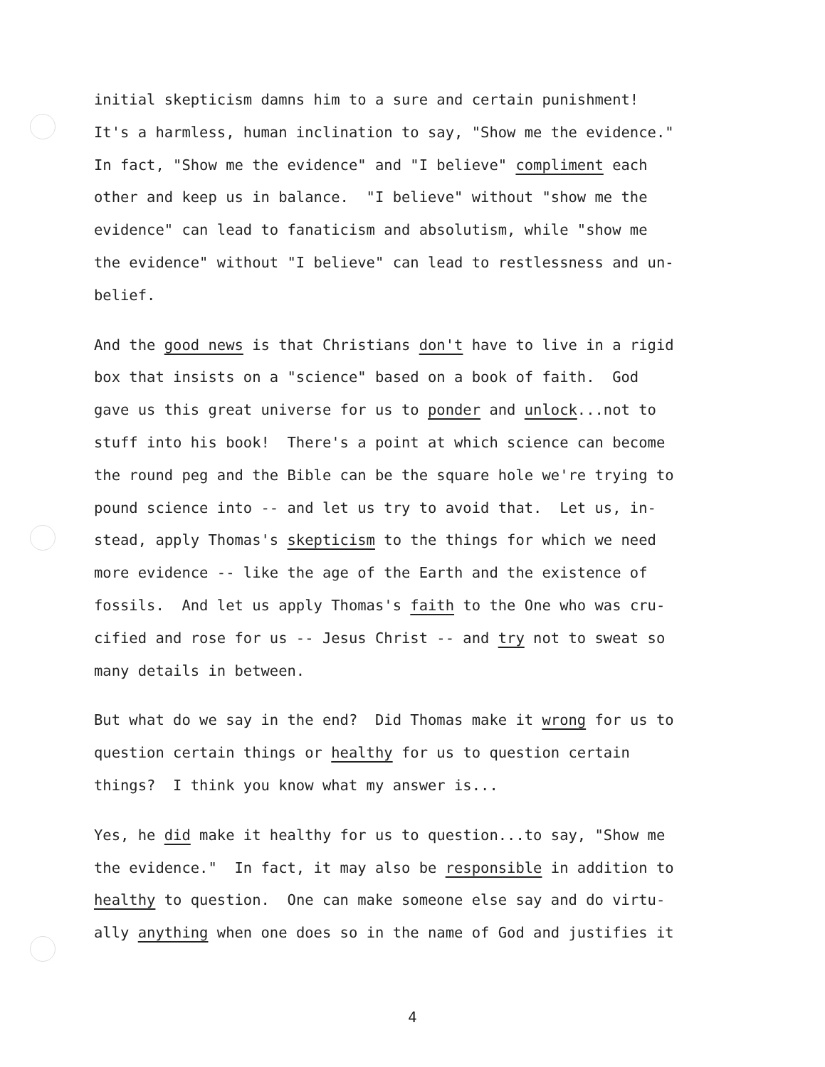initial skepticism damns him to a sure and certain punishment! It's a harmless, human inclination to say, "Show me the evidence." In fact, "Show me the evidence" and "I believe" compliment each other and keep us in balance. "I believe" without "show me the evidence" can lead to fanaticism and absolutism, while "show me the evidence" without "I believe" can lead to restlessness and un- belief.
And the good news is that Christians don't have to live in a rigid box that insists on a "science" based on a book of faith. God gave us this great universe for us to ponder and unlock...not to stuff into his book! There's a point at which science can become the round peg and the Bible can be the square hole we're trying to pound science into -- and let us try to avoid that. Let us, in- stead, apply Thomas's skepticism to the things for which we need more evidence -- like the age of the Earth and the existence of fossils. And let us apply Thomas's faith to the One who was cru- cified and rose for us -- Jesus Christ -- and try not to sweat so many details in between.
But what do we say in the end? Did Thomas make it wrong for us to question certain things or healthy for us to question certain things? I think you know what my answer is...
Yes, he did make it healthy for us to question...to say, "Show me the evidence." In fact, it may also be responsible in addition to healthy to question. One can make someone else say and do virtu- ally anything when one does so in the name of God and justifies it
4